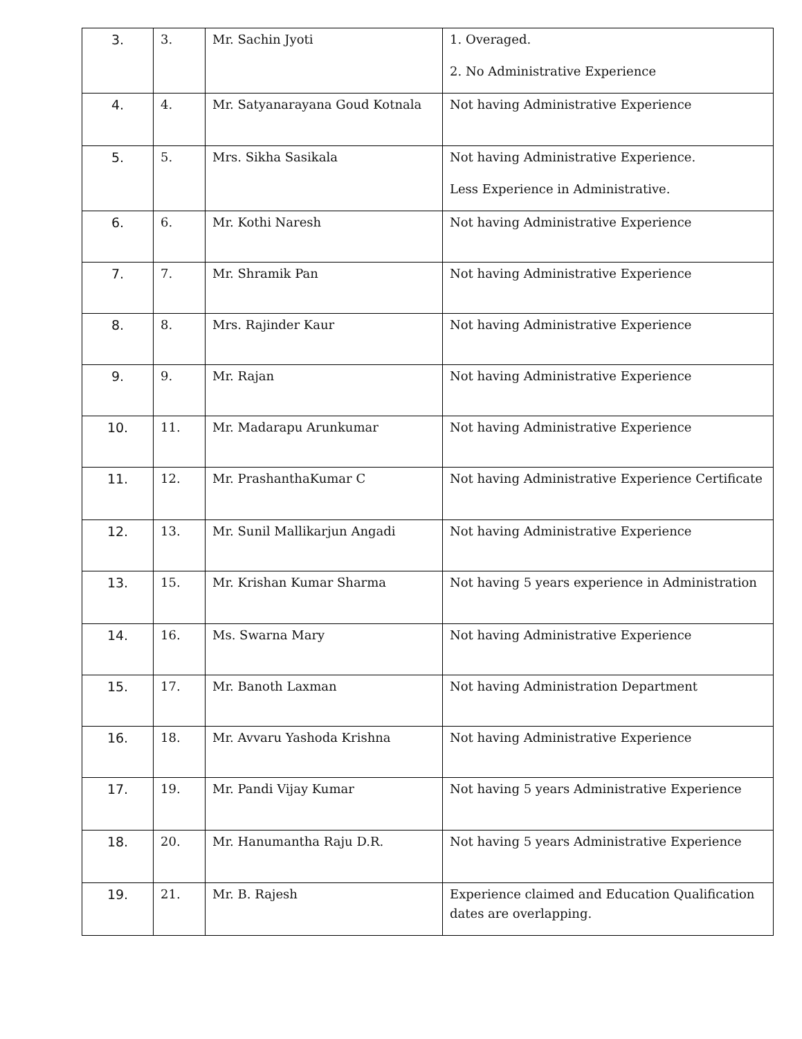| 3. | 3. | Mr. Sachin Jyoti | 1. Overaged. 2. No Administrative Experience |
| 4. | 4. | Mr. Satyanarayana Goud Kotnala | Not having Administrative Experience |
| 5. | 5. | Mrs. Sikha Sasikala | Not having Administrative Experience. Less Experience in Administrative. |
| 6. | 6. | Mr. Kothi Naresh | Not having Administrative Experience |
| 7. | 7. | Mr. Shramik Pan | Not having Administrative Experience |
| 8. | 8. | Mrs. Rajinder Kaur | Not having Administrative Experience |
| 9. | 9. | Mr. Rajan | Not having Administrative Experience |
| 10. | 11. | Mr. Madarapu Arunkumar | Not having Administrative Experience |
| 11. | 12. | Mr. PrashanthaKumar C | Not having Administrative Experience Certificate |
| 12. | 13. | Mr. Sunil Mallikarjun Angadi | Not having Administrative Experience |
| 13. | 15. | Mr. Krishan Kumar Sharma | Not having 5 years experience in Administration |
| 14. | 16. | Ms. Swarna Mary | Not having Administrative Experience |
| 15. | 17. | Mr. Banoth Laxman | Not having Administration Department |
| 16. | 18. | Mr. Avvaru Yashoda Krishna | Not having Administrative Experience |
| 17. | 19. | Mr. Pandi Vijay Kumar | Not having 5 years Administrative Experience |
| 18. | 20. | Mr. Hanumantha Raju D.R. | Not having 5 years Administrative Experience |
| 19. | 21. | Mr. B. Rajesh | Experience claimed and Education Qualification dates are overlapping. |